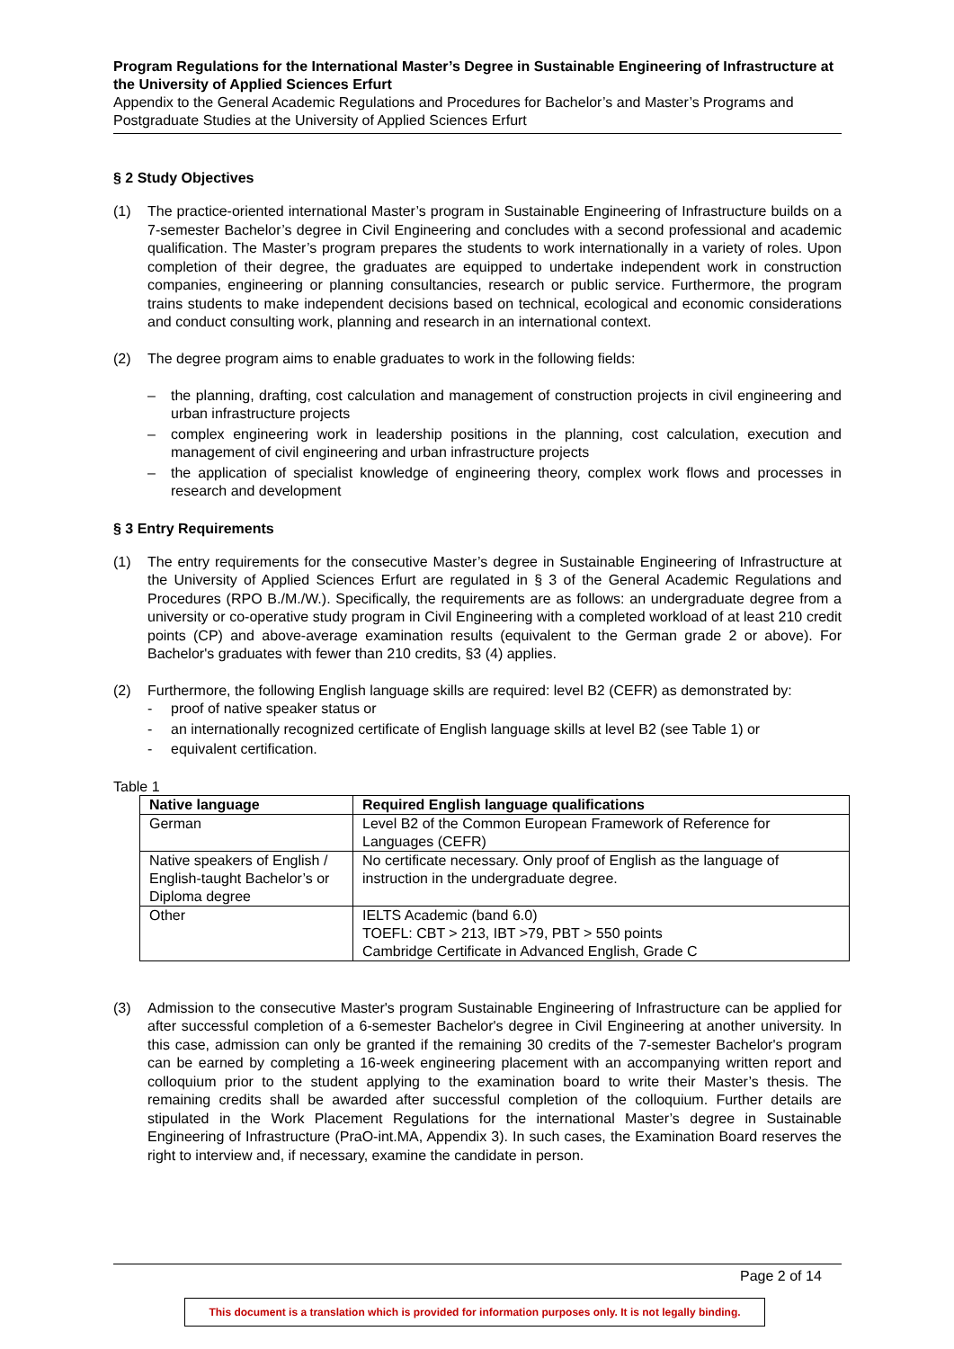Program Regulations for the International Master’s Degree in Sustainable Engineering of Infrastructure at the University of Applied Sciences Erfurt
Appendix to the General Academic Regulations and Procedures for Bachelor’s and Master’s Programs and Postgraduate Studies at the University of Applied Sciences Erfurt
§ 2 Study Objectives
(1) The practice-oriented international Master’s program in Sustainable Engineering of Infrastructure builds on a 7-semester Bachelor’s degree in Civil Engineering and concludes with a second professional and academic qualification. The Master’s program prepares the students to work internationally in a variety of roles. Upon completion of their degree, the graduates are equipped to undertake independent work in construction companies, engineering or planning consultancies, research or public service. Furthermore, the program trains students to make independent decisions based on technical, ecological and economic considerations and conduct consulting work, planning and research in an international context.
(2) The degree program aims to enable graduates to work in the following fields:
– the planning, drafting, cost calculation and management of construction projects in civil engineering and urban infrastructure projects
– complex engineering work in leadership positions in the planning, cost calculation, execution and management of civil engineering and urban infrastructure projects
– the application of specialist knowledge of engineering theory, complex work flows and processes in research and development
§ 3 Entry Requirements
(1) The entry requirements for the consecutive Master’s degree in Sustainable Engineering of Infrastructure at the University of Applied Sciences Erfurt are regulated in § 3 of the General Academic Regulations and Procedures (RPO B./M./W.). Specifically, the requirements are as follows: an undergraduate degree from a university or co-operative study program in Civil Engineering with a completed workload of at least 210 credit points (CP) and above-average examination results (equivalent to the German grade 2 or above). For Bachelor's graduates with fewer than 210 credits, §3 (4) applies.
(2) Furthermore, the following English language skills are required: level B2 (CEFR) as demonstrated by:
- proof of native speaker status or
- an internationally recognized certificate of English language skills at level B2 (see Table 1) or
- equivalent certification.
Table 1
| Native language | Required English language qualifications |
| --- | --- |
| German | Level B2 of the Common European Framework of Reference for Languages (CEFR) |
| Native speakers of English / English-taught Bachelor’s or Diploma degree | No certificate necessary. Only proof of English as the language of instruction in the undergraduate degree. |
| Other | IELTS Academic (band 6.0) TOEFL: CBT > 213, IBT >79, PBT > 550 points Cambridge Certificate in Advanced English, Grade C |
(3) Admission to the consecutive Master's program Sustainable Engineering of Infrastructure can be applied for after successful completion of a 6-semester Bachelor's degree in Civil Engineering at another university. In this case, admission can only be granted if the remaining 30 credits of the 7-semester Bachelor's program can be earned by completing a 16-week engineering placement with an accompanying written report and colloquium prior to the student applying to the examination board to write their Master’s thesis. The remaining credits shall be awarded after successful completion of the colloquium. Further details are stipulated in the Work Placement Regulations for the international Master’s degree in Sustainable Engineering of Infrastructure (PraO-int.MA, Appendix 3). In such cases, the Examination Board reserves the right to interview and, if necessary, examine the candidate in person.
Page 2 of 14
This document is a translation which is provided for information purposes only. It is not legally binding.